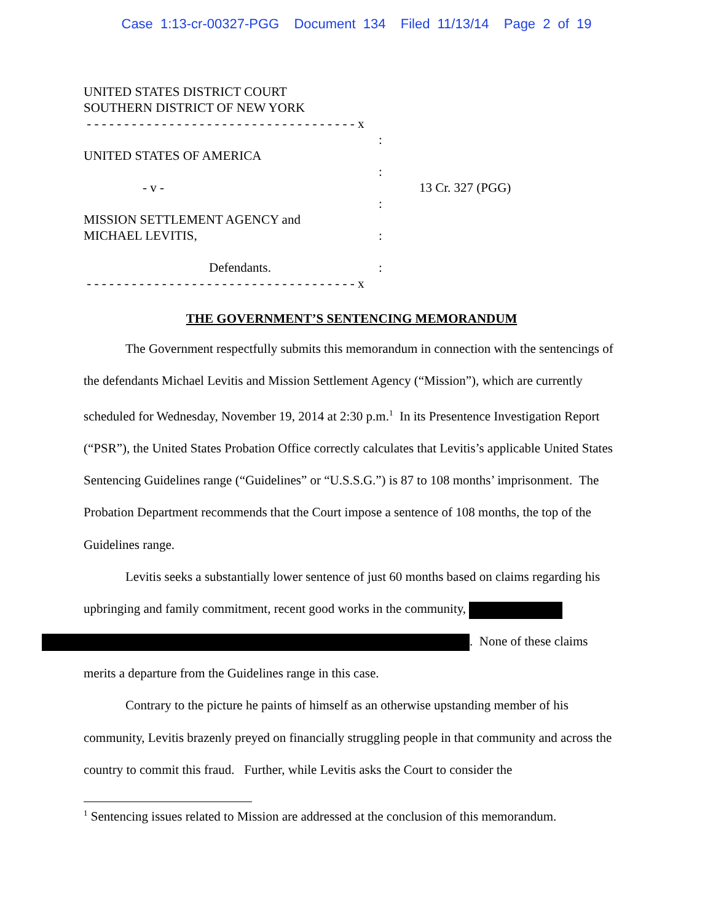Case 1:13-cr-00327-PGG Document 134 Filed 11/13/14 Page 2 of 19
UNITED STATES DISTRICT COURT
SOUTHERN DISTRICT OF NEW YORK
- - - - - - - - - - - - - - - - - - - - - - - - - - - - - - - - - - - - x
:
UNITED STATES OF AMERICA
:
- v - 13 Cr. 327 (PGG)
:
MISSION SETTLEMENT AGENCY and
MICHAEL LEVITIS, :
Defendants. :
- - - - - - - - - - - - - - - - - - - - - - - - - - - - - - - - - - - - x
THE GOVERNMENT’S SENTENCING MEMORANDUM
The Government respectfully submits this memorandum in connection with the sentencings of the defendants Michael Levitis and Mission Settlement Agency (“Mission”), which are currently scheduled for Wednesday, November 19, 2014 at 2:30 p.m.<sup>1</sup> In its Presentence Investigation Report (“PSR”), the United States Probation Office correctly calculates that Levitis’s applicable United States Sentencing Guidelines range (“Guidelines” or “U.S.S.G.”) is 87 to 108 months’ imprisonment. The Probation Department recommends that the Court impose a sentence of 108 months, the top of the Guidelines range.
Levitis seeks a substantially lower sentence of just 60 months based on claims regarding his upbringing and family commitment, recent good works in the community,
. None of these claims merits a departure from the Guidelines range in this case.
Contrary to the picture he paints of himself as an otherwise upstanding member of his community, Levitis brazenly preyed on financially struggling people in that community and across the country to commit this fraud. Further, while Levitis asks the Court to consider the
<sup>1</sup> Sentencing issues related to Mission are addressed at the conclusion of this memorandum.